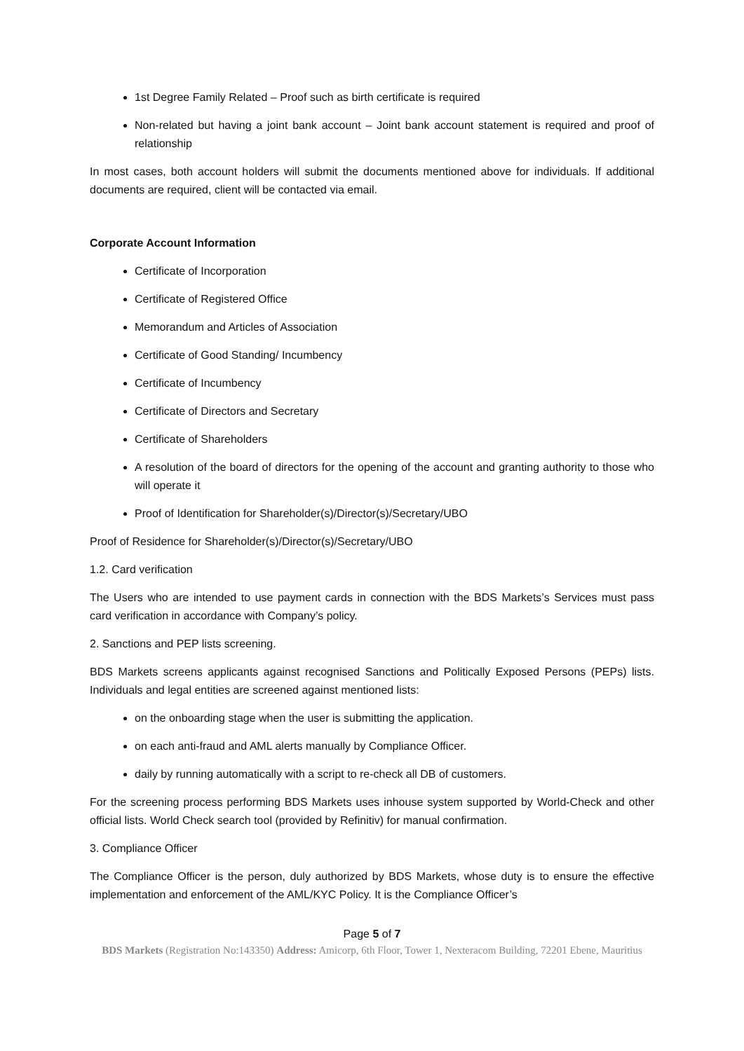1st Degree Family Related – Proof such as birth certificate is required
Non-related but having a joint bank account – Joint bank account statement is required and proof of relationship
In most cases, both account holders will submit the documents mentioned above for individuals. If additional documents are required, client will be contacted via email.
Corporate Account Information
Certificate of Incorporation
Certificate of Registered Office
Memorandum and Articles of Association
Certificate of Good Standing/ Incumbency
Certificate of Incumbency
Certificate of Directors and Secretary
Certificate of Shareholders
A resolution of the board of directors for the opening of the account and granting authority to those who will operate it
Proof of Identification for Shareholder(s)/Director(s)/Secretary/UBO
Proof of Residence for Shareholder(s)/Director(s)/Secretary/UBO
1.2. Card verification
The Users who are intended to use payment cards in connection with the BDS Markets’s Services must pass card verification in accordance with Company’s policy.
2. Sanctions and PEP lists screening.
BDS Markets screens applicants against recognised Sanctions and Politically Exposed Persons (PEPs) lists. Individuals and legal entities are screened against mentioned lists:
on the onboarding stage when the user is submitting the application.
on each anti-fraud and AML alerts manually by Compliance Officer.
daily by running automatically with a script to re-check all DB of customers.
For the screening process performing BDS Markets uses inhouse system supported by World-Check and other official lists. World Check search tool (provided by Refinitiv) for manual confirmation.
3. Compliance Officer
The Compliance Officer is the person, duly authorized by BDS Markets, whose duty is to ensure the effective implementation and enforcement of the AML/KYC Policy. It is the Compliance Officer’s
Page 5 of 7
BDS Markets (Registration No:143350) Address: Amicorp, 6th Floor, Tower 1, Nexteracom Building, 72201 Ebene, Mauritius